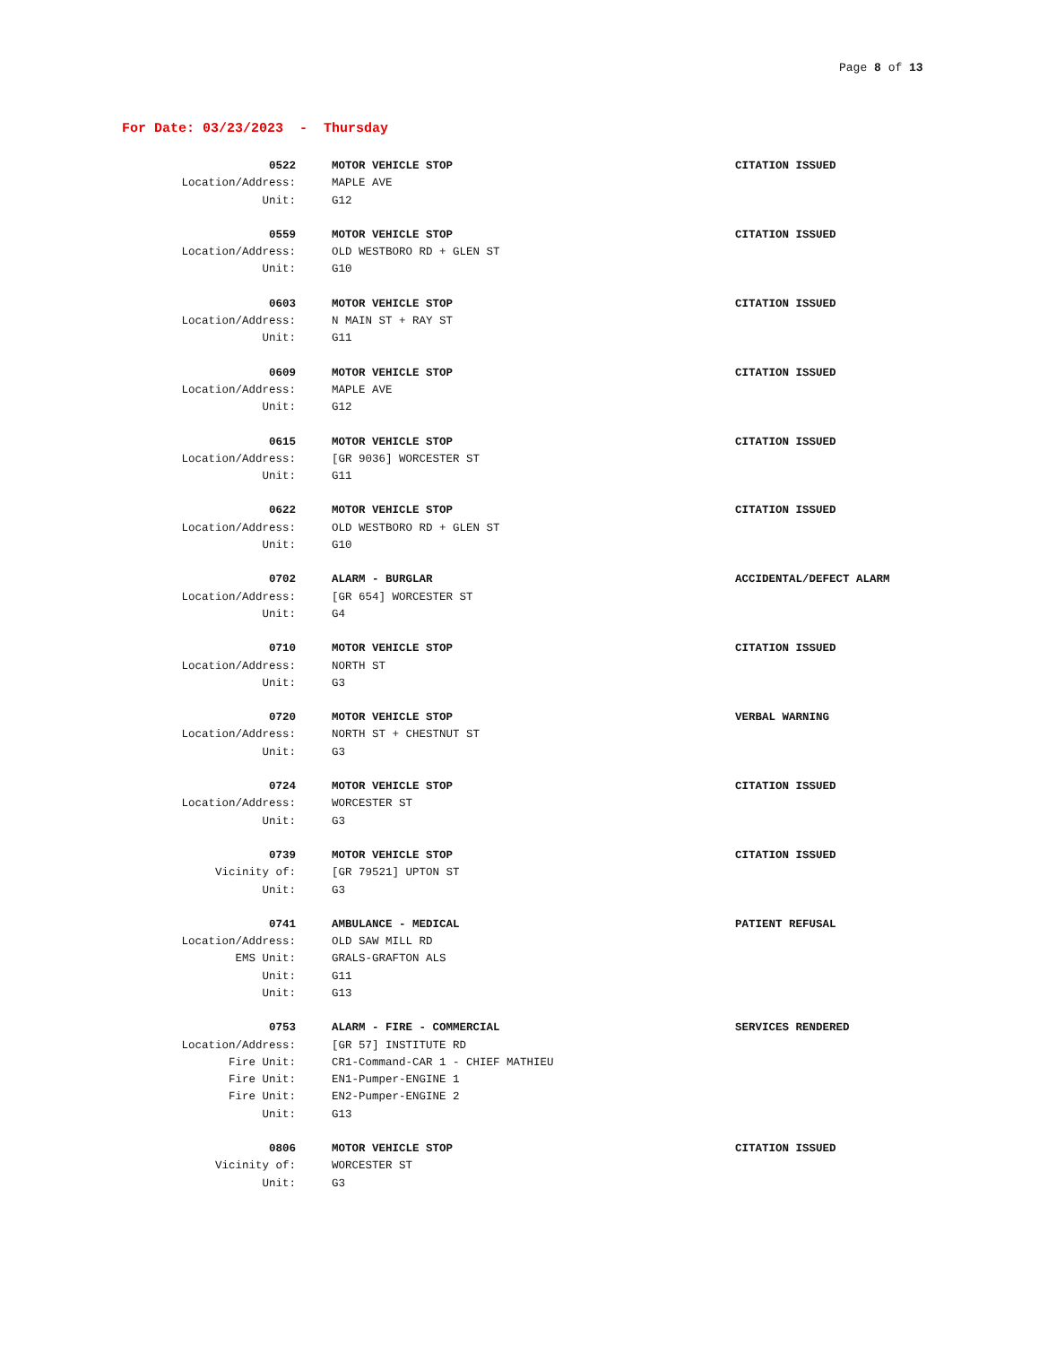Page 8 of 13
For Date: 03/23/2023 - Thursday
0522 MOTOR VEHICLE STOP CITATION ISSUED
Location/Address: MAPLE AVE
Unit: G12
0559 MOTOR VEHICLE STOP CITATION ISSUED
Location/Address: OLD WESTBORO RD + GLEN ST
Unit: G10
0603 MOTOR VEHICLE STOP CITATION ISSUED
Location/Address: N MAIN ST + RAY ST
Unit: G11
0609 MOTOR VEHICLE STOP CITATION ISSUED
Location/Address: MAPLE AVE
Unit: G12
0615 MOTOR VEHICLE STOP CITATION ISSUED
Location/Address: [GR 9036] WORCESTER ST
Unit: G11
0622 MOTOR VEHICLE STOP CITATION ISSUED
Location/Address: OLD WESTBORO RD + GLEN ST
Unit: G10
0702 ALARM - BURGLAR ACCIDENTAL/DEFECT ALARM
Location/Address: [GR 654] WORCESTER ST
Unit: G4
0710 MOTOR VEHICLE STOP CITATION ISSUED
Location/Address: NORTH ST
Unit: G3
0720 MOTOR VEHICLE STOP VERBAL WARNING
Location/Address: NORTH ST + CHESTNUT ST
Unit: G3
0724 MOTOR VEHICLE STOP CITATION ISSUED
Location/Address: WORCESTER ST
Unit: G3
0739 MOTOR VEHICLE STOP CITATION ISSUED
Vicinity of: [GR 79521] UPTON ST
Unit: G3
0741 AMBULANCE - MEDICAL PATIENT REFUSAL
Location/Address: OLD SAW MILL RD
EMS Unit: GRALS-GRAFTON ALS
Unit: G11
Unit: G13
0753 ALARM - FIRE - COMMERCIAL SERVICES RENDERED
Location/Address: [GR 57] INSTITUTE RD
Fire Unit: CR1-Command-CAR 1 - CHIEF MATHIEU
Fire Unit: EN1-Pumper-ENGINE 1
Fire Unit: EN2-Pumper-ENGINE 2
Unit: G13
0806 MOTOR VEHICLE STOP CITATION ISSUED
Vicinity of: WORCESTER ST
Unit: G3